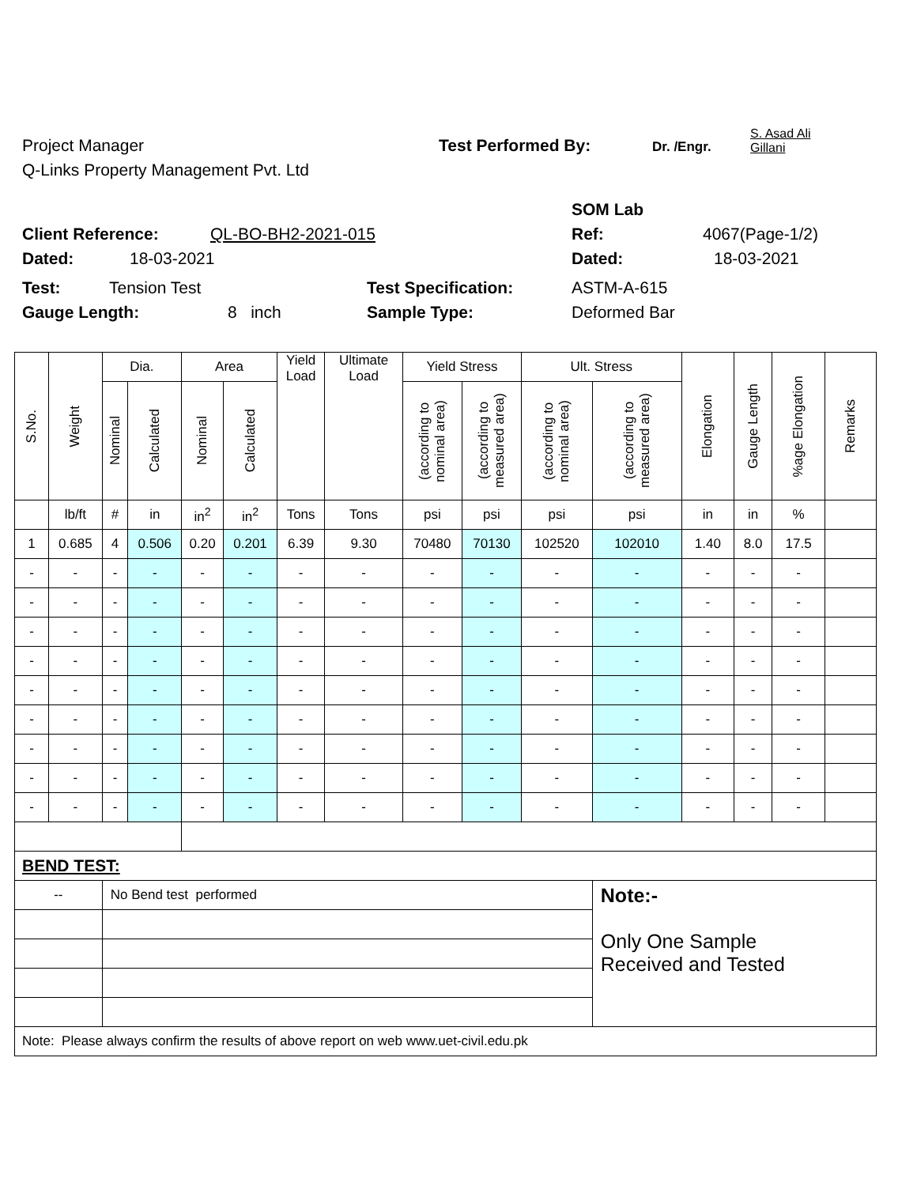Project Manager Test Performed By: Dr. /Engr. S. Asad Ali
Gillani
Q-Links Property Management Pvt. Ltd
SOM Lab
Client Reference: QL-BO-BH2-2021-015 Ref: 4067(Page-1/2)
Dated: 18-03-2021 Dated: 18-03-2021
Test: Tension Test Test Specification: ASTM-A-615
Gauge Length: 8 inch Sample Type: Deformed Bar
| S.No. | Weight | Dia. | | Area | | Yield Load | Ultimate Load | Yield Stress | | Ult. Stress | | Elongation | Gauge Length | %age Elongation | Remarks |
| --- | --- | --- | --- | --- | --- | --- | --- | --- | --- | --- | --- | --- | --- | --- | --- |
| | | Nominal | Calculated | Nominal | Calculated | | | (according to nominal area) | (according to measured area) | (according to nominal area) | (according to measured area) | | | | |
| | lb/ft | # | in | in<sup>2</sup> | in<sup>2</sup> | Tons | Tons | psi | psi | psi | psi | in | in | % | |
| 1 | 0.685 | 4 | 0.506 | 0.20 | 0.201 | 6.39 | 9.30 | 70480 | 70130 | 102520 | 102010 | 1.40 | 8.0 | 17.5 | |
| - | - | - | - | - | - | - | - | - | - | - | - | - | - | - | |
| - | - | - | - | - | - | - | - | - | - | - | - | - | - | - | |
| - | - | - | - | - | - | - | - | - | - | - | - | - | - | - | |
| - | - | - | - | - | - | - | - | - | - | - | - | - | - | - | |
| - | - | - | - | - | - | - | - | - | - | - | - | - | - | - | |
| - | - | - | - | - | - | - | - | - | - | - | - | - | - | - | |
| - | - | - | - | - | - | - | - | - | - | - | - | - | - | - | |
| - | - | - | - | - | - | - | - | - | - | - | - | - | - | - | |
| - | - | - | - | - | - | - | - | - | - | - | - | - | - | - | |
| BEND TEST: | | | | | | | | | | | | | | | |
| -- | | No Bend test performed | | | | | | | | | Note:- Only One Sample Received and Tested | | | | |
| Note: Please always confirm the results of above report on web www.uet-civil.edu.pk | | | | | | | | | | | | | | | |